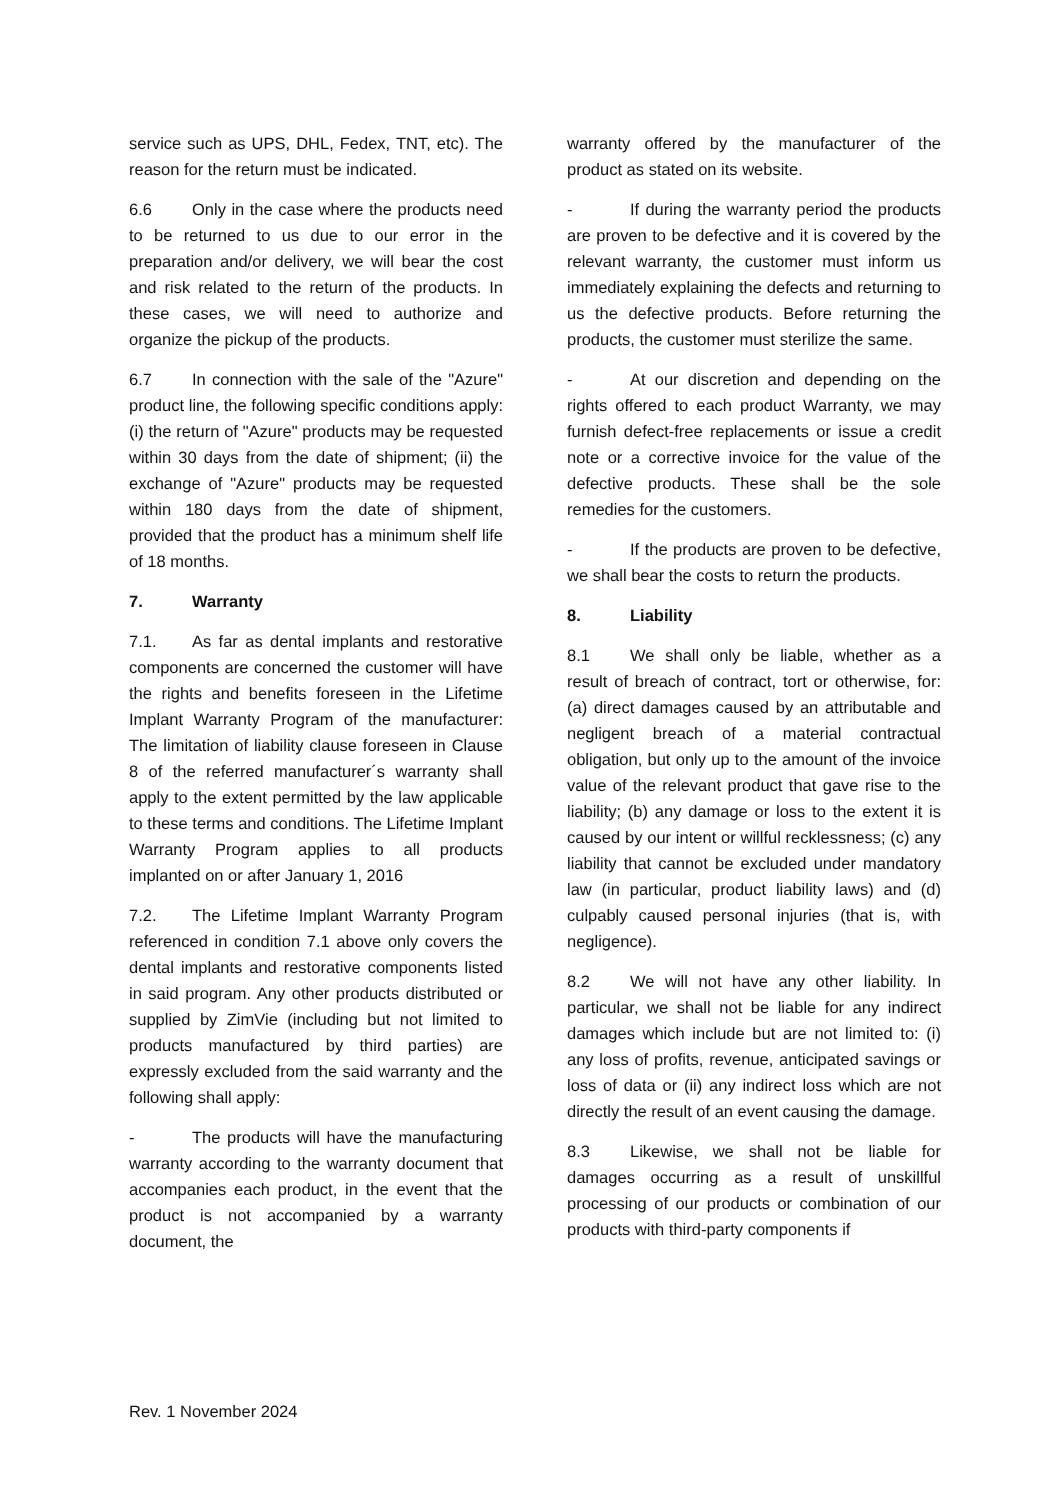service such as UPS, DHL, Fedex, TNT, etc). The reason for the return must be indicated.
6.6 Only in the case where the products need to be returned to us due to our error in the preparation and/or delivery, we will bear the cost and risk related to the return of the products. In these cases, we will need to authorize and organize the pickup of the products.
6.7 In connection with the sale of the "Azure" product line, the following specific conditions apply: (i) the return of "Azure" products may be requested within 30 days from the date of shipment; (ii) the exchange of "Azure" products may be requested within 180 days from the date of shipment, provided that the product has a minimum shelf life of 18 months.
7. Warranty
7.1. As far as dental implants and restorative components are concerned the customer will have the rights and benefits foreseen in the Lifetime Implant Warranty Program of the manufacturer: The limitation of liability clause foreseen in Clause 8 of the referred manufacturer´s warranty shall apply to the extent permitted by the law applicable to these terms and conditions. The Lifetime Implant Warranty Program applies to all products implanted on or after January 1, 2016
7.2. The Lifetime Implant Warranty Program referenced in condition 7.1 above only covers the dental implants and restorative components listed in said program. Any other products distributed or supplied by ZimVie (including but not limited to products manufactured by third parties) are expressly excluded from the said warranty and the following shall apply:
- The products will have the manufacturing warranty according to the warranty document that accompanies each product, in the event that the product is not accompanied by a warranty document, the
warranty offered by the manufacturer of the product as stated on its website.
- If during the warranty period the products are proven to be defective and it is covered by the relevant warranty, the customer must inform us immediately explaining the defects and returning to us the defective products. Before returning the products, the customer must sterilize the same.
- At our discretion and depending on the rights offered to each product Warranty, we may furnish defect-free replacements or issue a credit note or a corrective invoice for the value of the defective products. These shall be the sole remedies for the customers.
- If the products are proven to be defective, we shall bear the costs to return the products.
8. Liability
8.1 We shall only be liable, whether as a result of breach of contract, tort or otherwise, for: (a) direct damages caused by an attributable and negligent breach of a material contractual obligation, but only up to the amount of the invoice value of the relevant product that gave rise to the liability; (b) any damage or loss to the extent it is caused by our intent or willful recklessness; (c) any liability that cannot be excluded under mandatory law (in particular, product liability laws) and (d) culpably caused personal injuries (that is, with negligence).
8.2 We will not have any other liability. In particular, we shall not be liable for any indirect damages which include but are not limited to: (i) any loss of profits, revenue, anticipated savings or loss of data or (ii) any indirect loss which are not directly the result of an event causing the damage.
8.3 Likewise, we shall not be liable for damages occurring as a result of unskillful processing of our products or combination of our products with third-party components if
Rev. 1 November 2024